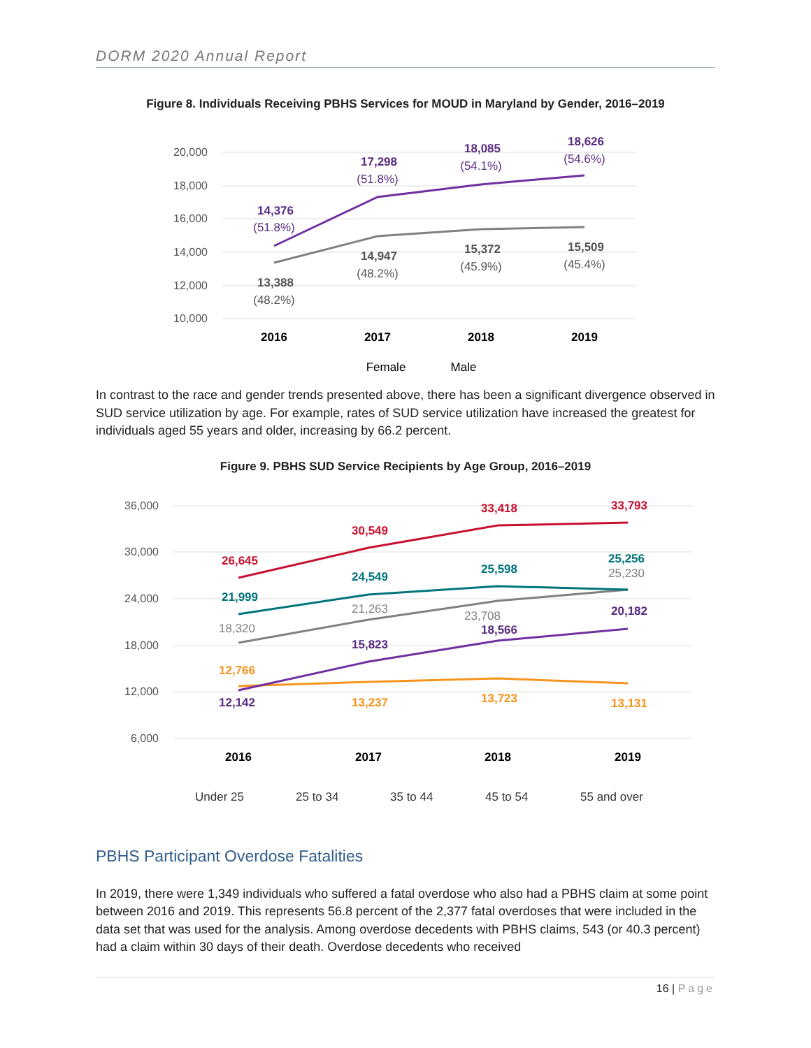DORM 2020 Annual Report
Figure 8. Individuals Receiving PBHS Services for MOUD in Maryland by Gender, 2016–2019
20,000
18,000
16,000
14,000
12,000
10,000
2016
2017
2018
2019
14,376
(51.8%)
17,298
(51.8%)
18,085
(54.1%)
18,626
(54.6%)
13,388
(48.2%)
14,947
(48.2%)
15,372
(45.9%)
15,509
(45.4%)
Female
Male
In contrast to the race and gender trends presented above, there has been a significant divergence observed in SUD service utilization by age. For example, rates of SUD service utilization have increased the greatest for individuals aged 55 years and older, increasing by 66.2 percent.
Figure 9. PBHS SUD Service Recipients by Age Group, 2016–2019
36,000
30,000
24,000
18,000
12,000
6,000
2016
2017
2018
2019
26,645
30,549
33,418
33,793
21,999
24,549
25,598
25,256
18,320
21,263
23,708
25,230
15,823
18,566
20,182
12,142
12,766
13,237
13,723
13,131
Under 25
25 to 34
35 to 44
45 to 54
55 and over
PBHS Participant Overdose Fatalities
In 2019, there were 1,349 individuals who suffered a fatal overdose who also had a PBHS claim at some point between 2016 and 2019. This represents 56.8 percent of the 2,377 fatal overdoses that were included in the data set that was used for the analysis. Among overdose decedents with PBHS claims, 543 (or 40.3 percent) had a claim within 30 days of their death. Overdose decedents who received
16 | Page